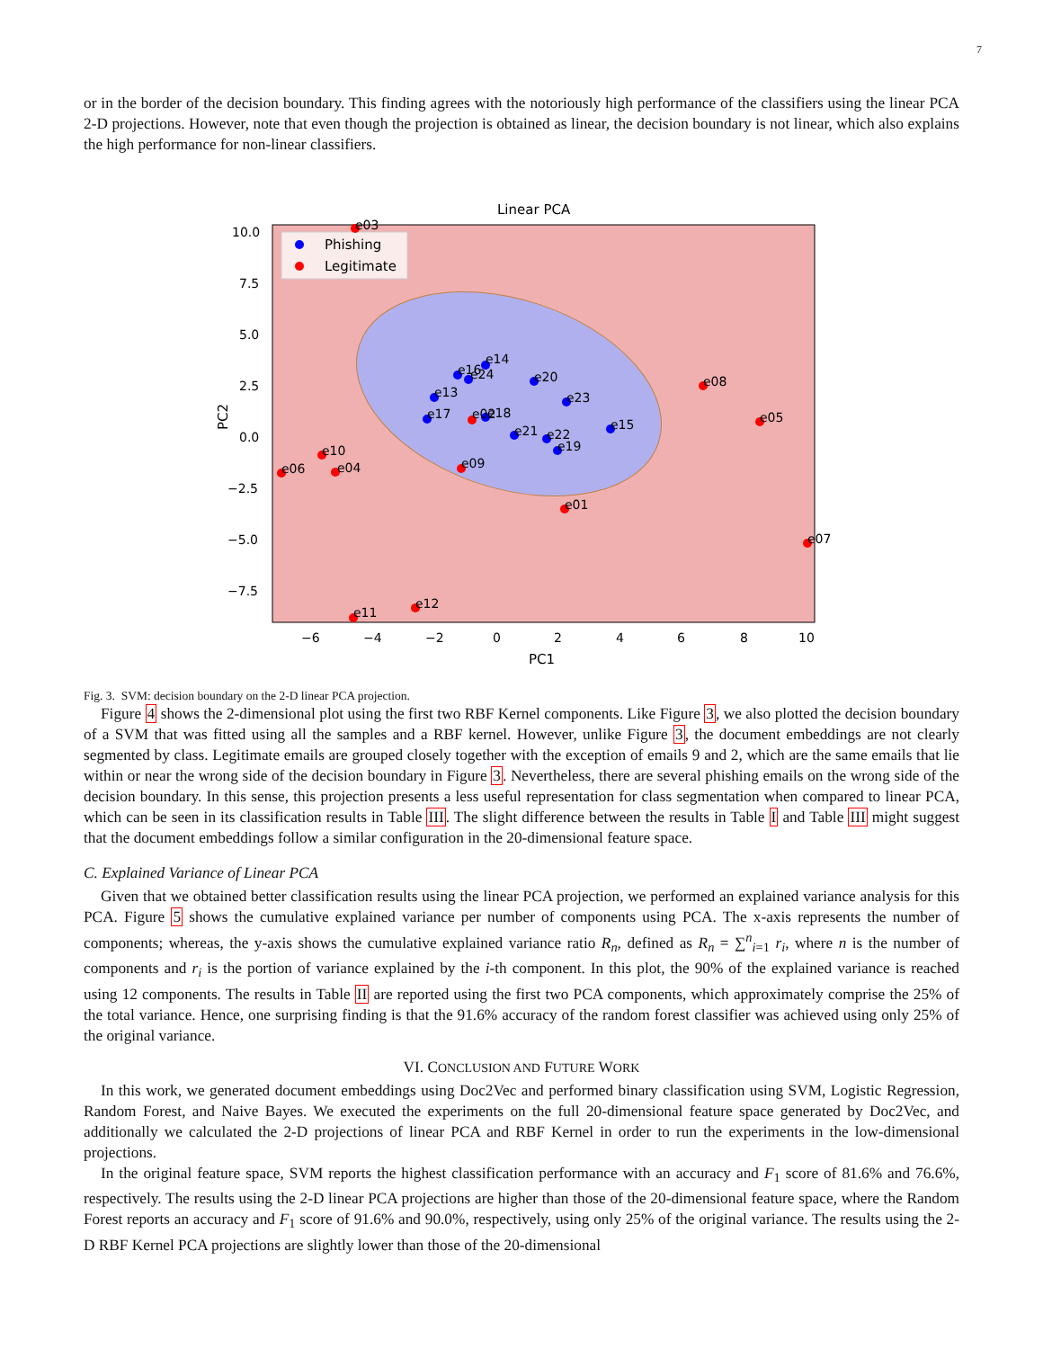7
or in the border of the decision boundary. This finding agrees with the notoriously high performance of the classifiers using the linear PCA 2-D projections. However, note that even though the projection is obtained as linear, the decision boundary is not linear, which also explains the high performance for non-linear classifiers.
Linear PCA
Phishing
Legitimate
10.0
7.5
5.0
2.5
0.0
−2.5
−5.0
−7.5
−6
−4
−2
0
2
4
6
8
10
PC1
PC2
e03
e08
e05
e10
e06
e04
e09
e02
e14
e16
e24
e20
e13
e23
e17
e18
e15
e21
e22
e19
e01
e07
e11
e12
Fig. 3. SVM: decision boundary on the 2-D linear PCA projection.
Figure 4 shows the 2-dimensional plot using the first two RBF Kernel components. Like Figure 3, we also plotted the decision boundary of a SVM that was fitted using all the samples and a RBF kernel. However, unlike Figure 3, the document embeddings are not clearly segmented by class. Legitimate emails are grouped closely together with the exception of emails 9 and 2, which are the same emails that lie within or near the wrong side of the decision boundary in Figure 3. Nevertheless, there are several phishing emails on the wrong side of the decision boundary. In this sense, this projection presents a less useful representation for class segmentation when compared to linear PCA, which can be seen in its classification results in Table III. The slight difference between the results in Table I and Table III might suggest that the document embeddings follow a similar configuration in the 20-dimensional feature space.
C. Explained Variance of Linear PCA
Given that we obtained better classification results using the linear PCA projection, we performed an explained variance analysis for this PCA. Figure 5 shows the cumulative explained variance per number of components using PCA. The x-axis represents the number of components; whereas, the y-axis shows the cumulative explained variance ratio R<sub>n</sub>, defined as R<sub>n</sub> = ∑<sup>n</sup><sub>i=1</sub> r<sub>i</sub>, where n is the number of components and r<sub>i</sub> is the portion of variance explained by the i-th component. In this plot, the 90% of the explained variance is reached using 12 components. The results in Table II are reported using the first two PCA components, which approximately comprise the 25% of the total variance. Hence, one surprising finding is that the 91.6% accuracy of the random forest classifier was achieved using only 25% of the original variance.
VI. CONCLUSION AND FUTURE WORK
In this work, we generated document embeddings using Doc2Vec and performed binary classification using SVM, Logistic Regression, Random Forest, and Naive Bayes. We executed the experiments on the full 20-dimensional feature space generated by Doc2Vec, and additionally we calculated the 2-D projections of linear PCA and RBF Kernel in order to run the experiments in the low-dimensional projections.
In the original feature space, SVM reports the highest classification performance with an accuracy and F<sub>1</sub> score of 81.6% and 76.6%, respectively. The results using the 2-D linear PCA projections are higher than those of the 20-dimensional feature space, where the Random Forest reports an accuracy and F<sub>1</sub> score of 91.6% and 90.0%, respectively, using only 25% of the original variance. The results using the 2-D RBF Kernel PCA projections are slightly lower than those of the 20-dimensional